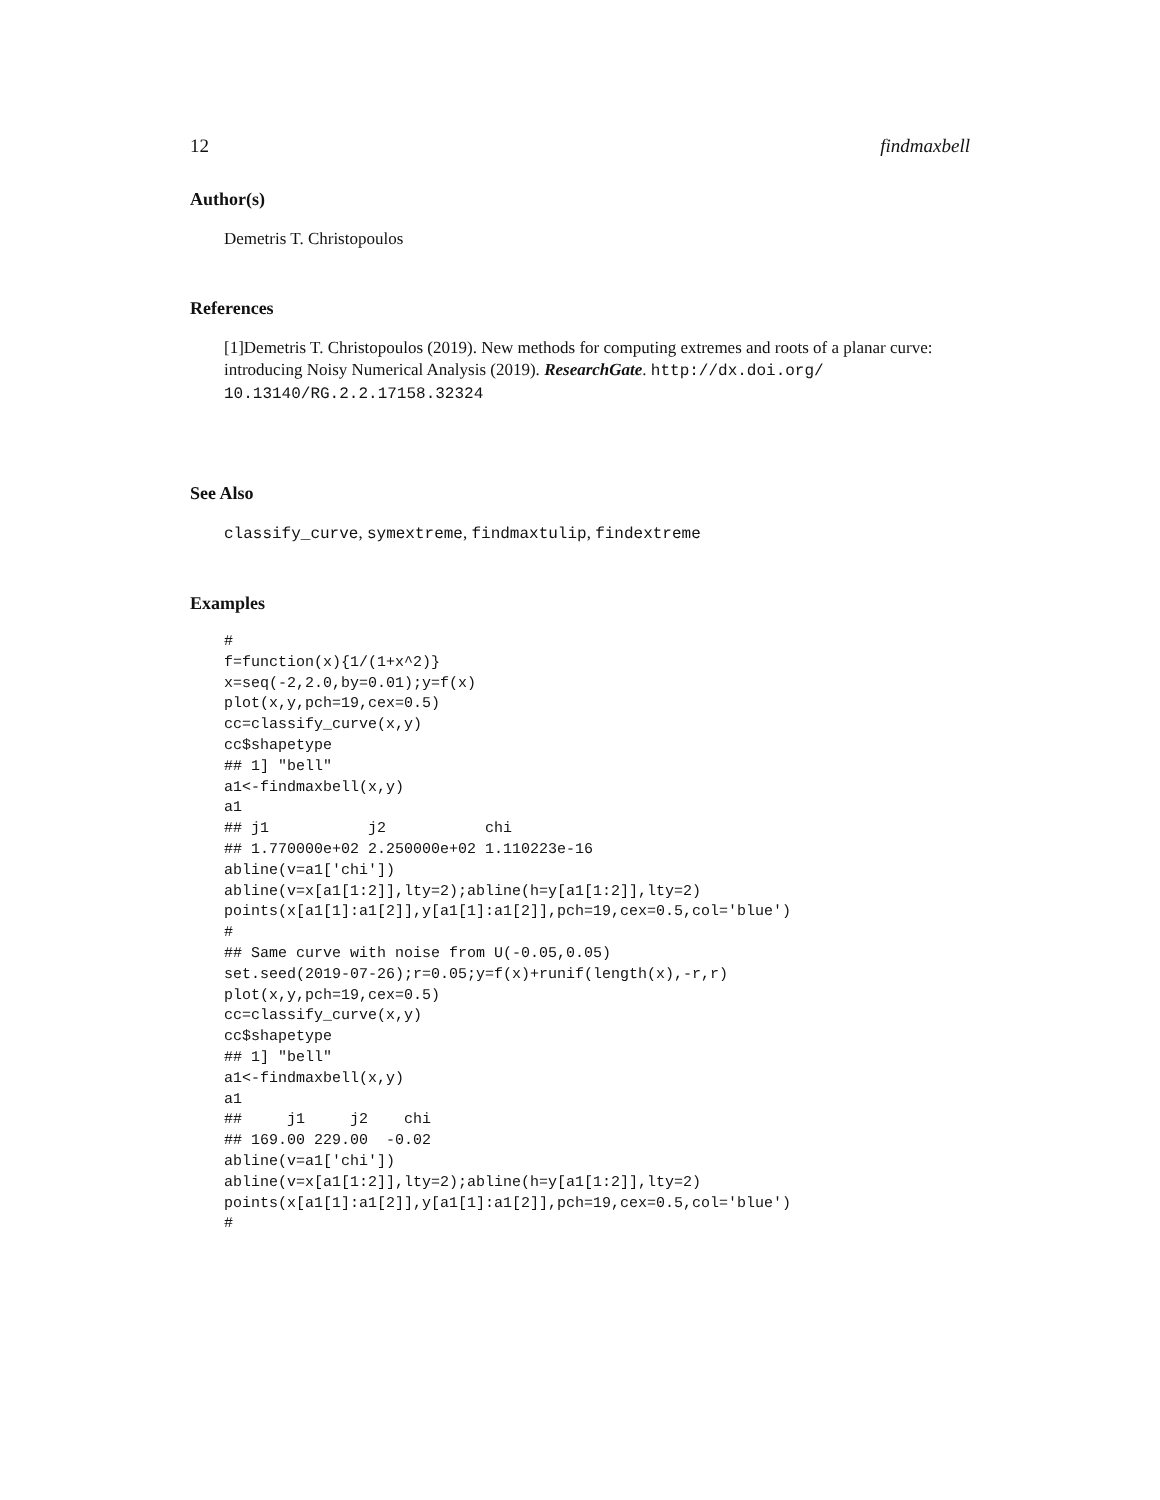12 findmaxbell
Author(s)
Demetris T. Christopoulos
References
[1]Demetris T. Christopoulos (2019). New methods for computing extremes and roots of a planar curve: introducing Noisy Numerical Analysis (2019). ResearchGate. http://dx.doi.org/ 10.13140/RG.2.2.17158.32324
See Also
classify_curve, symextreme, findmaxtulip, findextreme
Examples
#
f=function(x){1/(1+x^2)}
x=seq(-2,2.0,by=0.01);y=f(x)
plot(x,y,pch=19,cex=0.5)
cc=classify_curve(x,y)
cc$shapetype
## 1] "bell"
a1<-findmaxbell(x,y)
a1
## j1           j2           chi
## 1.770000e+02 2.250000e+02 1.110223e-16
abline(v=a1['chi'])
abline(v=x[a1[1:2]],lty=2);abline(h=y[a1[1:2]],lty=2)
points(x[a1[1]:a1[2]],y[a1[1]:a1[2]],pch=19,cex=0.5,col='blue')
#
## Same curve with noise from U(-0.05,0.05)
set.seed(2019-07-26);r=0.05;y=f(x)+runif(length(x),-r,r)
plot(x,y,pch=19,cex=0.5)
cc=classify_curve(x,y)
cc$shapetype
## 1] "bell"
a1<-findmaxbell(x,y)
a1
##     j1     j2    chi
## 169.00 229.00  -0.02
abline(v=a1['chi'])
abline(v=x[a1[1:2]],lty=2);abline(h=y[a1[1:2]],lty=2)
points(x[a1[1]:a1[2]],y[a1[1]:a1[2]],pch=19,cex=0.5,col='blue')
#